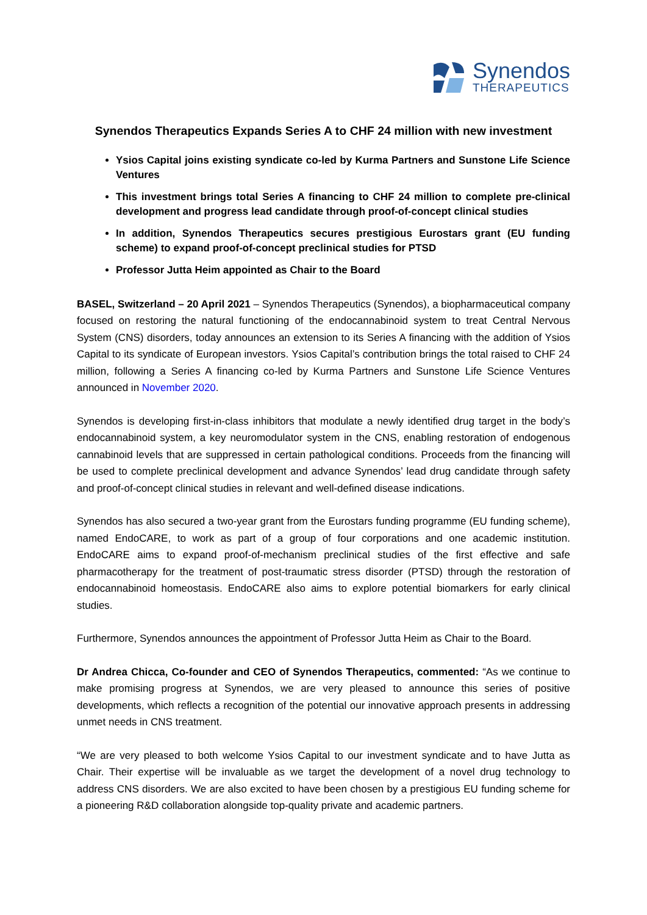Synendos
THERAPEUTICS
Synendos Therapeutics Expands Series A to CHF 24 million with new investment
Ysios Capital joins existing syndicate co-led by Kurma Partners and Sunstone Life Science Ventures
This investment brings total Series A financing to CHF 24 million to complete pre-clinical development and progress lead candidate through proof-of-concept clinical studies
In addition, Synendos Therapeutics secures prestigious Eurostars grant (EU funding scheme) to expand proof-of-concept preclinical studies for PTSD
Professor Jutta Heim appointed as Chair to the Board
BASEL, Switzerland – 20 April 2021 – Synendos Therapeutics (Synendos), a biopharmaceutical company focused on restoring the natural functioning of the endocannabinoid system to treat Central Nervous System (CNS) disorders, today announces an extension to its Series A financing with the addition of Ysios Capital to its syndicate of European investors. Ysios Capital’s contribution brings the total raised to CHF 24 million, following a Series A financing co-led by Kurma Partners and Sunstone Life Science Ventures announced in November 2020.
Synendos is developing first-in-class inhibitors that modulate a newly identified drug target in the body’s endocannabinoid system, a key neuromodulator system in the CNS, enabling restoration of endogenous cannabinoid levels that are suppressed in certain pathological conditions. Proceeds from the financing will be used to complete preclinical development and advance Synendos’ lead drug candidate through safety and proof-of-concept clinical studies in relevant and well-defined disease indications.
Synendos has also secured a two-year grant from the Eurostars funding programme (EU funding scheme), named EndoCARE, to work as part of a group of four corporations and one academic institution. EndoCARE aims to expand proof-of-mechanism preclinical studies of the first effective and safe pharmacotherapy for the treatment of post-traumatic stress disorder (PTSD) through the restoration of endocannabinoid homeostasis. EndoCARE also aims to explore potential biomarkers for early clinical studies.
Furthermore, Synendos announces the appointment of Professor Jutta Heim as Chair to the Board.
Dr Andrea Chicca, Co-founder and CEO of Synendos Therapeutics, commented: “As we continue to make promising progress at Synendos, we are very pleased to announce this series of positive developments, which reflects a recognition of the potential our innovative approach presents in addressing unmet needs in CNS treatment.
“We are very pleased to both welcome Ysios Capital to our investment syndicate and to have Jutta as Chair. Their expertise will be invaluable as we target the development of a novel drug technology to address CNS disorders. We are also excited to have been chosen by a prestigious EU funding scheme for a pioneering R&D collaboration alongside top-quality private and academic partners.